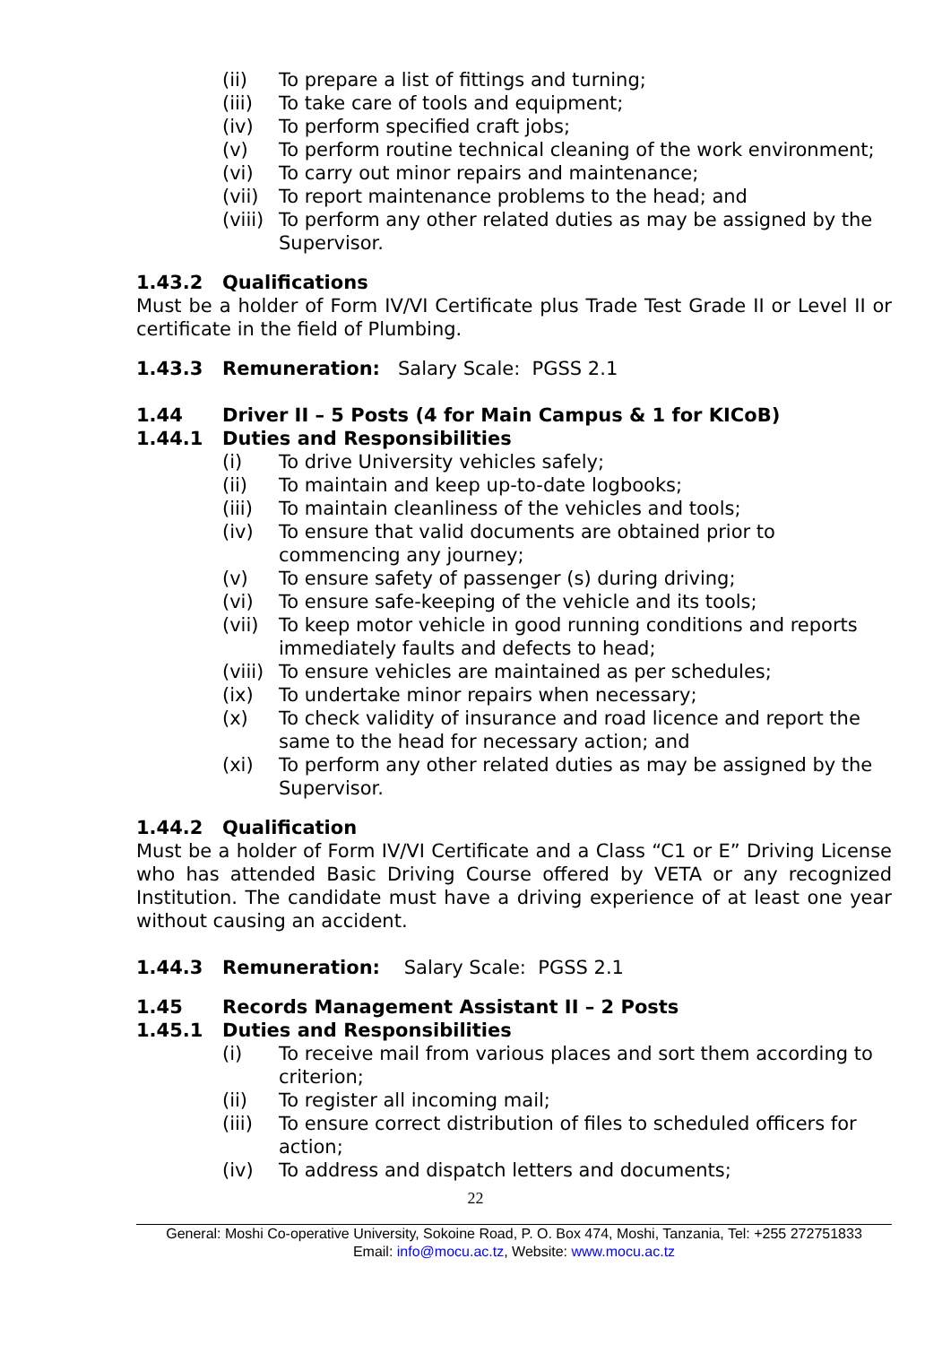(ii) To prepare a list of fittings and turning;
(iii) To take care of tools and equipment;
(iv) To perform specified craft jobs;
(v) To perform routine technical cleaning of the work environment;
(vi) To carry out minor repairs and maintenance;
(vii) To report maintenance problems to the head; and
(viii) To perform any other related duties as may be assigned by the Supervisor.
1.43.2 Qualifications
Must be a holder of Form IV/VI Certificate plus Trade Test Grade II or Level II or certificate in the field of Plumbing.
1.43.3 Remuneration: Salary Scale: PGSS 2.1
1.44 Driver II – 5 Posts (4 for Main Campus & 1 for KICoB)
1.44.1 Duties and Responsibilities
(i) To drive University vehicles safely;
(ii) To maintain and keep up-to-date logbooks;
(iii) To maintain cleanliness of the vehicles and tools;
(iv) To ensure that valid documents are obtained prior to commencing any journey;
(v) To ensure safety of passenger (s) during driving;
(vi) To ensure safe-keeping of the vehicle and its tools;
(vii) To keep motor vehicle in good running conditions and reports immediately faults and defects to head;
(viii) To ensure vehicles are maintained as per schedules;
(ix) To undertake minor repairs when necessary;
(x) To check validity of insurance and road licence and report the same to the head for necessary action; and
(xi) To perform any other related duties as may be assigned by the Supervisor.
1.44.2 Qualification
Must be a holder of Form IV/VI Certificate and a Class “C1 or E” Driving License who has attended Basic Driving Course offered by VETA or any recognized Institution. The candidate must have a driving experience of at least one year without causing an accident.
1.44.3 Remuneration: Salary Scale: PGSS 2.1
1.45 Records Management Assistant II – 2 Posts
1.45.1 Duties and Responsibilities
(i) To receive mail from various places and sort them according to criterion;
(ii) To register all incoming mail;
(iii) To ensure correct distribution of files to scheduled officers for action;
(iv) To address and dispatch letters and documents;
22
General: Moshi Co-operative University, Sokoine Road, P. O. Box 474, Moshi, Tanzania, Tel: +255 272751833
Email: info@mocu.ac.tz, Website: www.mocu.ac.tz